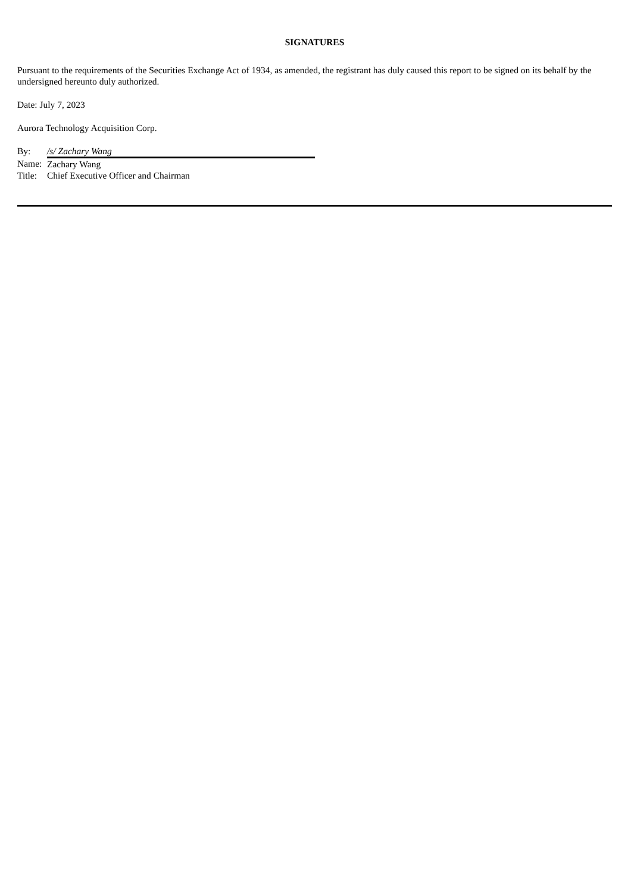SIGNATURES
Pursuant to the requirements of the Securities Exchange Act of 1934, as amended, the registrant has duly caused this report to be signed on its behalf by the undersigned hereunto duly authorized.
Date: July 7, 2023
Aurora Technology Acquisition Corp.
| By: | /s/ Zachary Wang |
| Name: | Zachary Wang |
| Title: | Chief Executive Officer and Chairman |